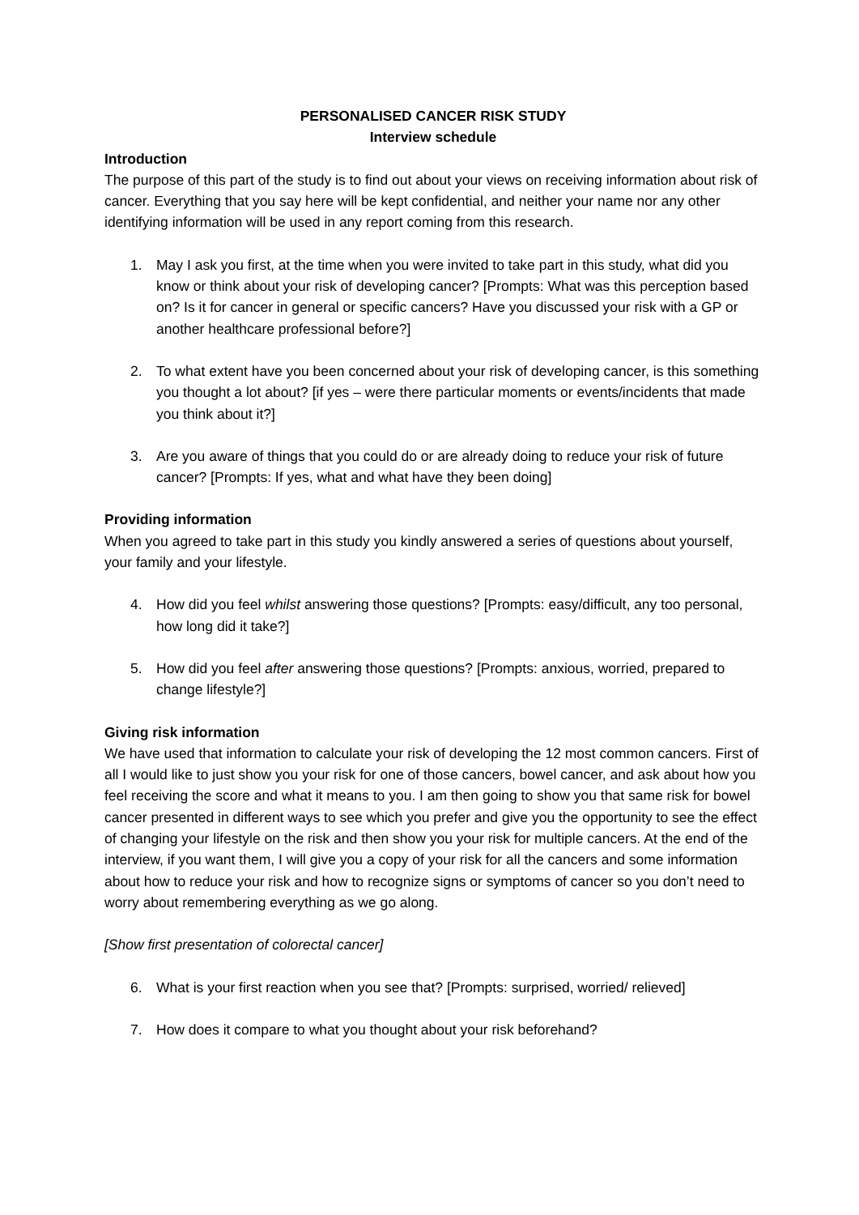PERSONALISED CANCER RISK STUDY
Interview schedule
Introduction
The purpose of this part of the study is to find out about your views on receiving information about risk of cancer. Everything that you say here will be kept confidential, and neither your name nor any other identifying information will be used in any report coming from this research.
1. May I ask you first, at the time when you were invited to take part in this study, what did you know or think about your risk of developing cancer? [Prompts: What was this perception based on? Is it for cancer in general or specific cancers? Have you discussed your risk with a GP or another healthcare professional before?]
2. To what extent have you been concerned about your risk of developing cancer, is this something you thought a lot about? [if yes – were there particular moments or events/incidents that made you think about it?]
3. Are you aware of things that you could do or are already doing to reduce your risk of future cancer? [Prompts: If yes, what and what have they been doing]
Providing information
When you agreed to take part in this study you kindly answered a series of questions about yourself, your family and your lifestyle.
4. How did you feel whilst answering those questions? [Prompts: easy/difficult, any too personal, how long did it take?]
5. How did you feel after answering those questions? [Prompts: anxious, worried, prepared to change lifestyle?]
Giving risk information
We have used that information to calculate your risk of developing the 12 most common cancers. First of all I would like to just show you your risk for one of those cancers, bowel cancer, and ask about how you feel receiving the score and what it means to you. I am then going to show you that same risk for bowel cancer presented in different ways to see which you prefer and give you the opportunity to see the effect of changing your lifestyle on the risk and then show you your risk for multiple cancers. At the end of the interview, if you want them, I will give you a copy of your risk for all the cancers and some information about how to reduce your risk and how to recognize signs or symptoms of cancer so you don’t need to worry about remembering everything as we go along.
[Show first presentation of colorectal cancer]
6. What is your first reaction when you see that? [Prompts: surprised, worried/ relieved]
7. How does it compare to what you thought about your risk beforehand?